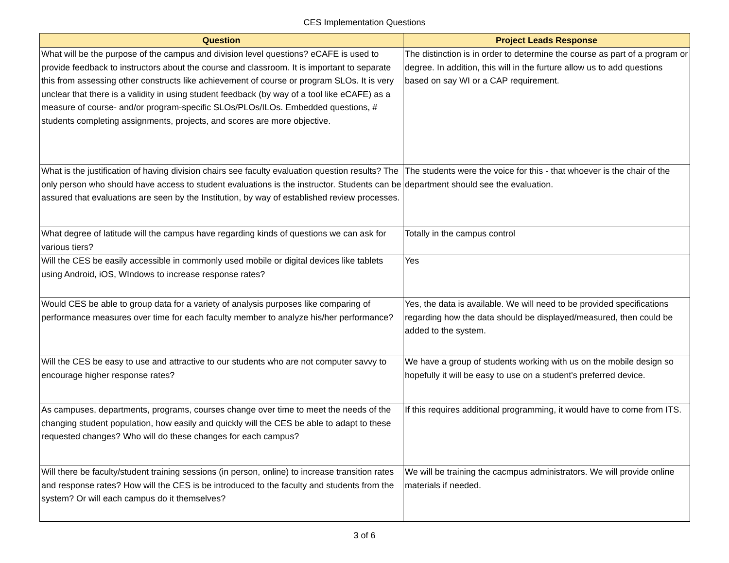CES Implementation Questions
| Question | Project Leads Response |
| --- | --- |
| What will be the purpose of the campus and division level questions? eCAFE is used to provide feedback to instructors about the course and classroom. It is important to separate this from assessing other constructs like achievement of course or program SLOs. It is very unclear that there is a validity in using student feedback (by way of a tool like eCAFE) as a measure of course- and/or program-specific SLOs/PLOs/ILOs. Embedded questions, # students completing assignments, projects, and scores are more objective. | The distinction is in order to determine the course as part of a program or degree. In addition, this will in the furture allow us to add questions based on say WI or a CAP requirement. |
| What is the justification of having division chairs see faculty evaluation question results? The only person who should have access to student evaluations is the instructor. Students can be assured that evaluations are seen by the Institution, by way of established review processes. | The students were the voice for this - that whoever is the chair of the department should see the evaluation. |
| What degree of latitude will the campus have regarding kinds of questions we can ask for various tiers? | Totally in the campus control |
| Will the CES be easily accessible in commonly used mobile or digital devices like tablets using Android, iOS, WIndows to increase response rates? | Yes |
| Would CES be able to group data for a variety of analysis purposes like comparing of performance measures over time for each faculty member to analyze his/her performance? | Yes, the data is available. We will need to be provided specifications regarding how the data should be displayed/measured, then could be added to the system. |
| Will the CES be easy to use and attractive to our students who are not computer savvy to encourage higher response rates? | We have a group of students working with us on the mobile design so hopefully it will be easy to use on a student's preferred device. |
| As campuses, departments, programs, courses change over time to meet the needs of the changing student population, how easily and quickly will the CES be able to adapt to these requested changes? Who will do these changes for each campus? | If this requires additional programming, it would have to come from ITS. |
| Will there be faculty/student training sessions (in person, online) to increase transition rates and response rates? How will the CES is be introduced to the faculty and students from the system? Or will each campus do it themselves? | We will be training the cacmpus administrators. We will provide online materials if needed. |
3 of 6